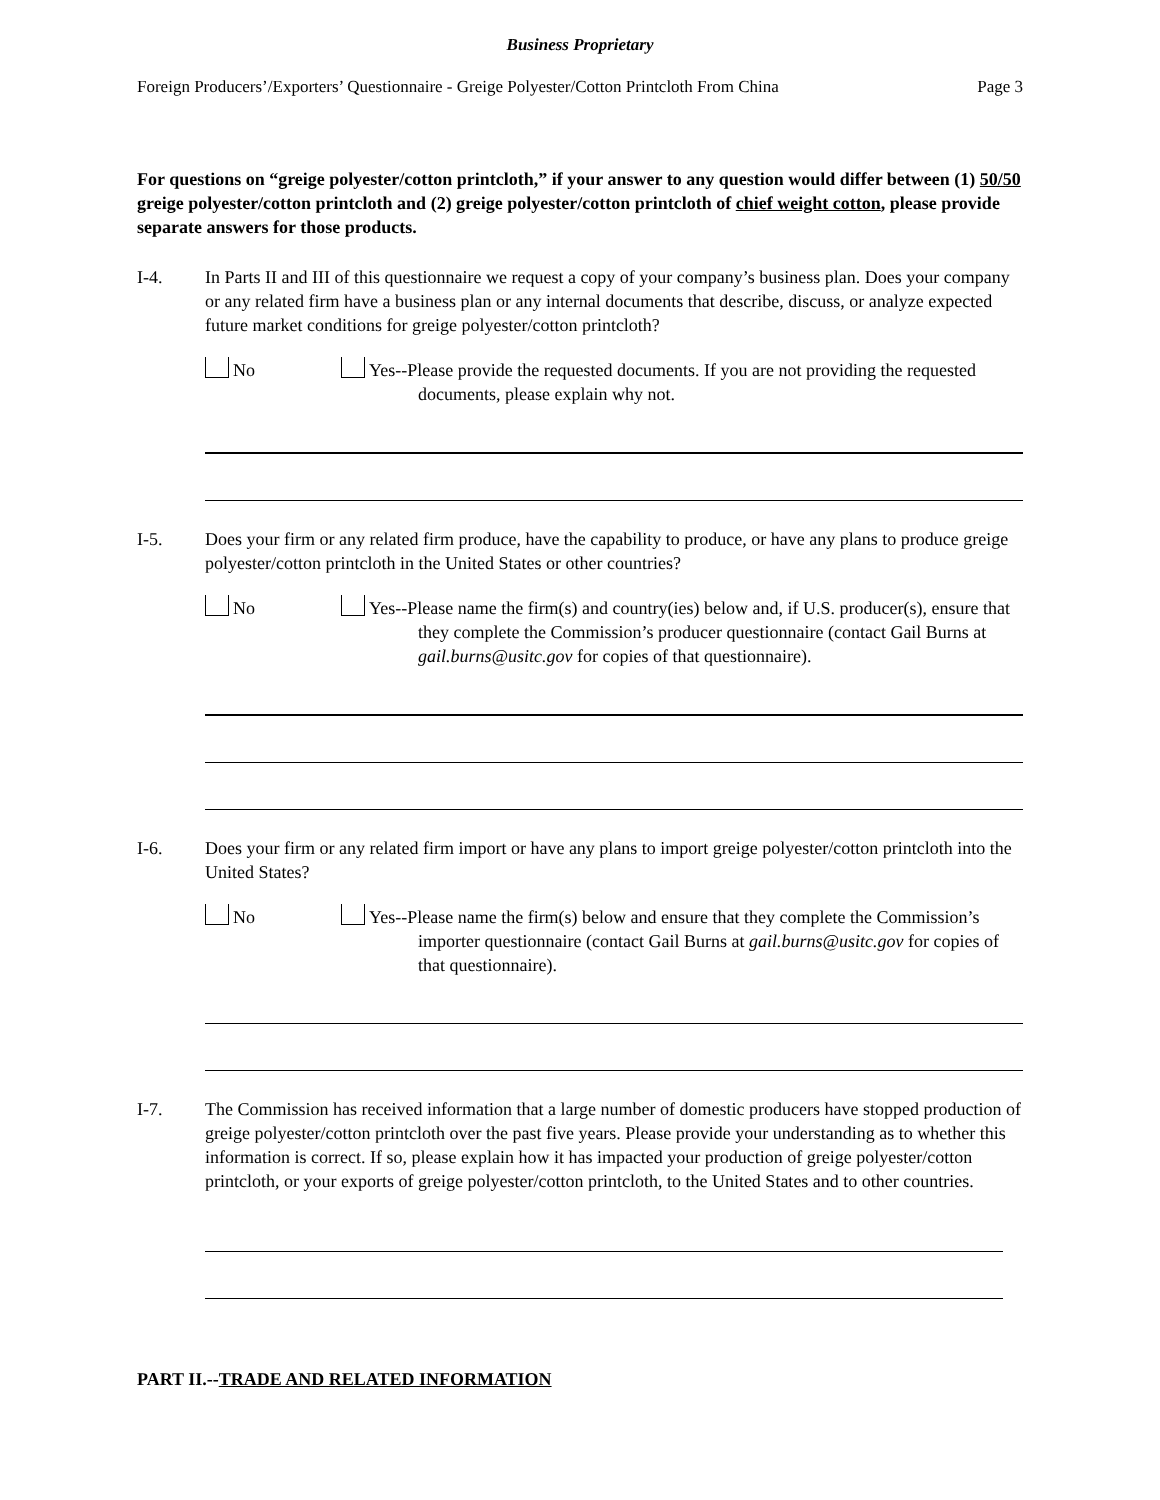Business Proprietary
Foreign Producers’/Exporters’ Questionnaire - Greige Polyester/Cotton Printcloth From China Page 3
For questions on “greige polyester/cotton printcloth,” if your answer to any question would differ between (1) 50/50 greige polyester/cotton printcloth and (2) greige polyester/cotton printcloth of chief weight cotton, please provide separate answers for those products.
I-4. In Parts II and III of this questionnaire we request a copy of your company’s business plan. Does your company or any related firm have a business plan or any internal documents that describe, discuss, or analyze expected future market conditions for greige polyester/cotton printcloth?
No Yes--Please provide the requested documents. If you are not providing the requested documents, please explain why not.
I-5. Does your firm or any related firm produce, have the capability to produce, or have any plans to produce greige polyester/cotton printcloth in the United States or other countries?
No Yes--Please name the firm(s) and country(ies) below and, if U.S. producer(s), ensure that they complete the Commission’s producer questionnaire (contact Gail Burns at gail.burns@usitc.gov for copies of that questionnaire).
I-6. Does your firm or any related firm import or have any plans to import greige polyester/cotton printcloth into the United States?
No Yes--Please name the firm(s) below and ensure that they complete the Commission’s importer questionnaire (contact Gail Burns at gail.burns@usitc.gov for copies of that questionnaire).
I-7. The Commission has received information that a large number of domestic producers have stopped production of greige polyester/cotton printcloth over the past five years. Please provide your understanding as to whether this information is correct. If so, please explain how it has impacted your production of greige polyester/cotton printcloth, or your exports of greige polyester/cotton printcloth, to the United States and to other countries.
PART II.--TRADE AND RELATED INFORMATION